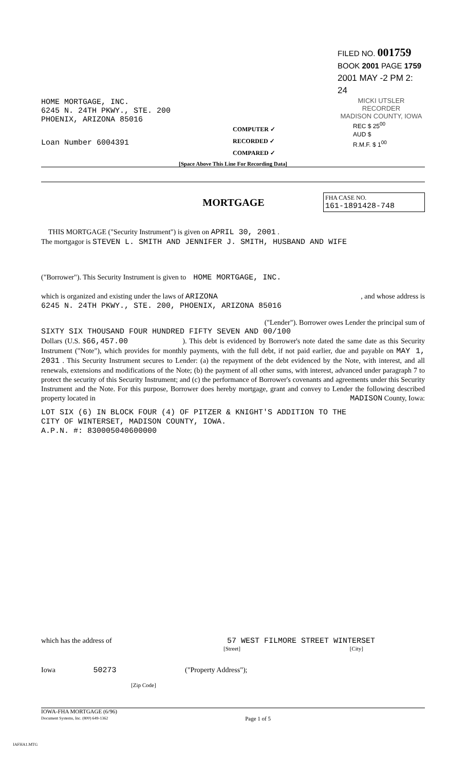HOME MORTGAGE, INC.
6245 N. 24TH PKWY., STE. 200
PHOENIX, ARIZONA 85016
Loan Number 6004391
COMPUTER ✓
RECORDED ✓
COMPARED ✓
FILED NO. 001759
BOOK 2001 PAGE 1759
2001 MAY -2 PM 2: 24
MICKI UTSLER
RECORDER
MADISON COUNTY, IOWA
REC $ 25<sup>00</sup>
AUD $
R.M.F. $ 1<sup>00</sup>
[Space Above This Line For Recording Data]
MORTGAGE
FHA CASE NO.
161-1891428-748
THIS MORTGAGE ("Security Instrument") is given on APRIL 30, 2001 .
The mortgagor is STEVEN L. SMITH AND JENNIFER J. SMITH, HUSBAND AND WIFE
("Borrower"). This Security Instrument is given to HOME MORTGAGE, INC.
which is organized and existing under the laws of ARIZONA , and whose address is
6245 N. 24TH PKWY., STE. 200, PHOENIX, ARIZONA 85016
("Lender"). Borrower owes Lender the principal sum of
SIXTY SIX THOUSAND FOUR HUNDRED FIFTY SEVEN AND 00/100
Dollars (U.S. $66,457.00 ). This debt is evidenced by Borrower's note dated the same date as this Security Instrument ("Note"), which provides for monthly payments, with the full debt, if not paid earlier, due and payable on MAY 1, 2031 . This Security Instrument secures to Lender: (a) the repayment of the debt evidenced by the Note, with interest, and all renewals, extensions and modifications of the Note; (b) the payment of all other sums, with interest, advanced under paragraph 7 to protect the security of this Security Instrument; and (c) the performance of Borrower's covenants and agreements under this Security Instrument and the Note. For this purpose, Borrower does hereby mortgage, grant and convey to Lender the following described property located in MADISON County, Iowa:
LOT SIX (6) IN BLOCK FOUR (4) OF PITZER & KNIGHT'S ADDITION TO THE
CITY OF WINTERSET, MADISON COUNTY, IOWA.
A.P.N. #: 830005040600000
which has the address of 57 WEST FILMORE STREET WINTERSET
[Street] [City]
Iowa 50273 ("Property Address");
[Zip Code]
IOWA-FHA MORTGAGE (6/96)
Document Systems, Inc. (800) 649-1362 Page 1 of 5
IAFHA1.MTG